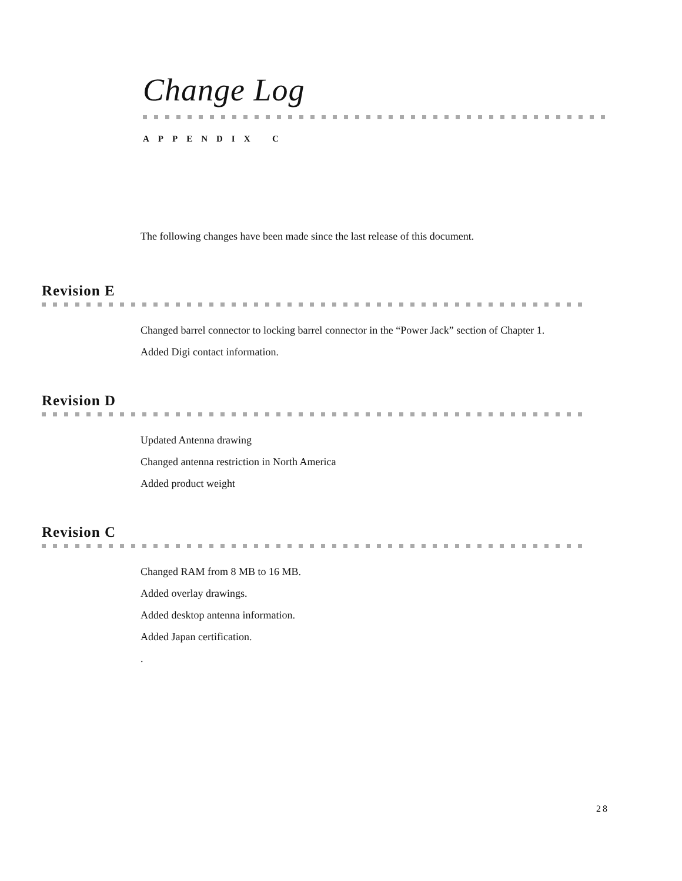Change Log
A P P E N D I X C
The following changes have been made since the last release of this document.
Revision E
Changed barrel connector to locking barrel connector in the “Power Jack” section of Chapter 1.
Added Digi contact information.
Revision D
Updated Antenna drawing
Changed antenna restriction in North America
Added product weight
Revision C
Changed RAM from 8 MB to 16 MB.
Added overlay drawings.
Added desktop antenna information.
Added Japan certification.
.
28